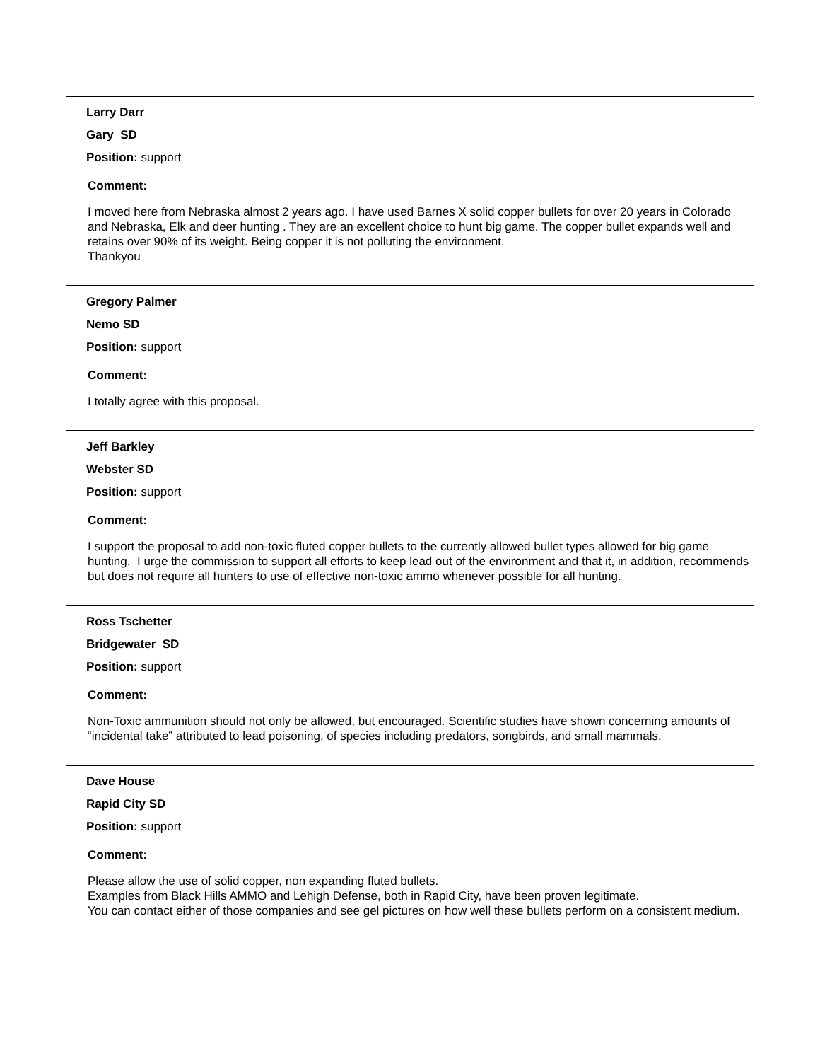Larry Darr
Gary SD
Position: support
Comment:
I moved here from Nebraska almost 2 years ago. I have used Barnes X solid copper bullets for over 20 years in Colorado and Nebraska, Elk and deer hunting . They are an excellent choice to hunt big game. The copper bullet expands well and retains over 90% of its weight. Being copper it is not polluting the environment.
Thankyou
Gregory Palmer
Nemo SD
Position: support
Comment:
I totally agree with this proposal.
Jeff Barkley
Webster SD
Position: support
Comment:
I support the proposal to add non-toxic fluted copper bullets to the currently allowed bullet types allowed for big game hunting. I urge the commission to support all efforts to keep lead out of the environment and that it, in addition, recommends but does not require all hunters to use of effective non-toxic ammo whenever possible for all hunting.
Ross Tschetter
Bridgewater SD
Position: support
Comment:
Non-Toxic ammunition should not only be allowed, but encouraged. Scientific studies have shown concerning amounts of “incidental take” attributed to lead poisoning, of species including predators, songbirds, and small mammals.
Dave House
Rapid City SD
Position: support
Comment:
Please allow the use of solid copper, non expanding fluted bullets.
Examples from Black Hills AMMO and Lehigh Defense, both in Rapid City, have been proven legitimate.
You can contact either of those companies and see gel pictures on how well these bullets perform on a consistent medium.